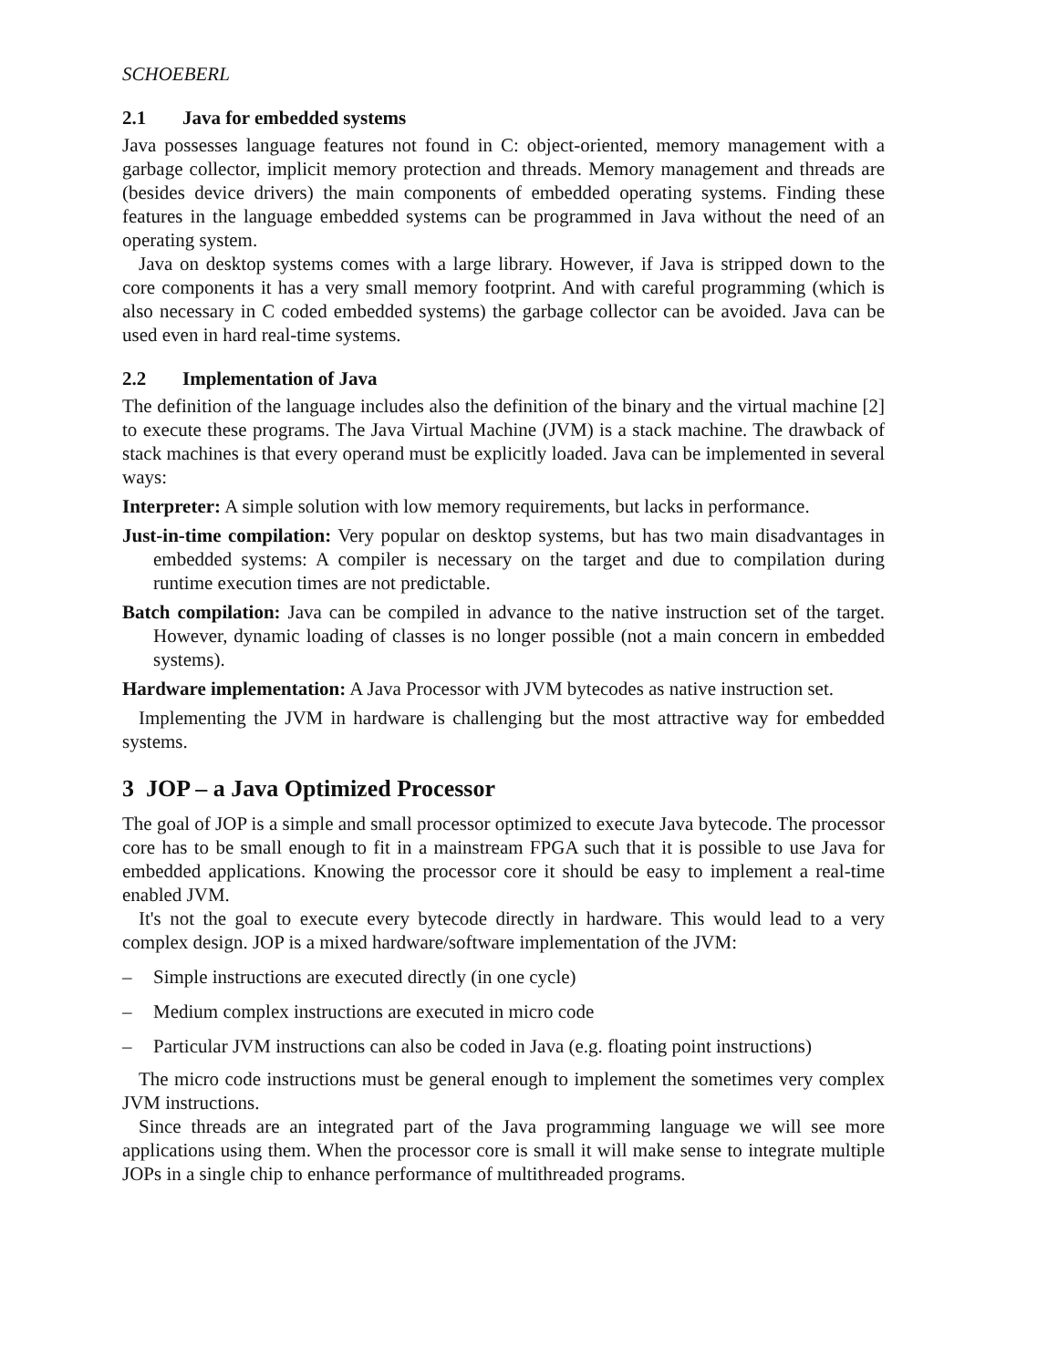SCHOEBERL
2.1 Java for embedded systems
Java possesses language features not found in C: object-oriented, memory management with a garbage collector, implicit memory protection and threads. Memory management and threads are (besides device drivers) the main components of embedded operating systems. Finding these features in the language embedded systems can be programmed in Java without the need of an operating system.
Java on desktop systems comes with a large library. However, if Java is stripped down to the core components it has a very small memory footprint. And with careful programming (which is also necessary in C coded embedded systems) the garbage collector can be avoided. Java can be used even in hard real-time systems.
2.2 Implementation of Java
The definition of the language includes also the definition of the binary and the virtual machine [2] to execute these programs. The Java Virtual Machine (JVM) is a stack machine. The drawback of stack machines is that every operand must be explicitly loaded. Java can be implemented in several ways:
Interpreter: A simple solution with low memory requirements, but lacks in performance.
Just-in-time compilation: Very popular on desktop systems, but has two main disadvantages in embedded systems: A compiler is necessary on the target and due to compilation during runtime execution times are not predictable.
Batch compilation: Java can be compiled in advance to the native instruction set of the target. However, dynamic loading of classes is no longer possible (not a main concern in embedded systems).
Hardware implementation: A Java Processor with JVM bytecodes as native instruction set.
Implementing the JVM in hardware is challenging but the most attractive way for embedded systems.
3 JOP – a Java Optimized Processor
The goal of JOP is a simple and small processor optimized to execute Java bytecode. The processor core has to be small enough to fit in a mainstream FPGA such that it is possible to use Java for embedded applications. Knowing the processor core it should be easy to implement a real-time enabled JVM.
It's not the goal to execute every bytecode directly in hardware. This would lead to a very complex design. JOP is a mixed hardware/software implementation of the JVM:
– Simple instructions are executed directly (in one cycle)
– Medium complex instructions are executed in micro code
– Particular JVM instructions can also be coded in Java (e.g. floating point instructions)
The micro code instructions must be general enough to implement the sometimes very complex JVM instructions.
Since threads are an integrated part of the Java programming language we will see more applications using them. When the processor core is small it will make sense to integrate multiple JOPs in a single chip to enhance performance of multithreaded programs.